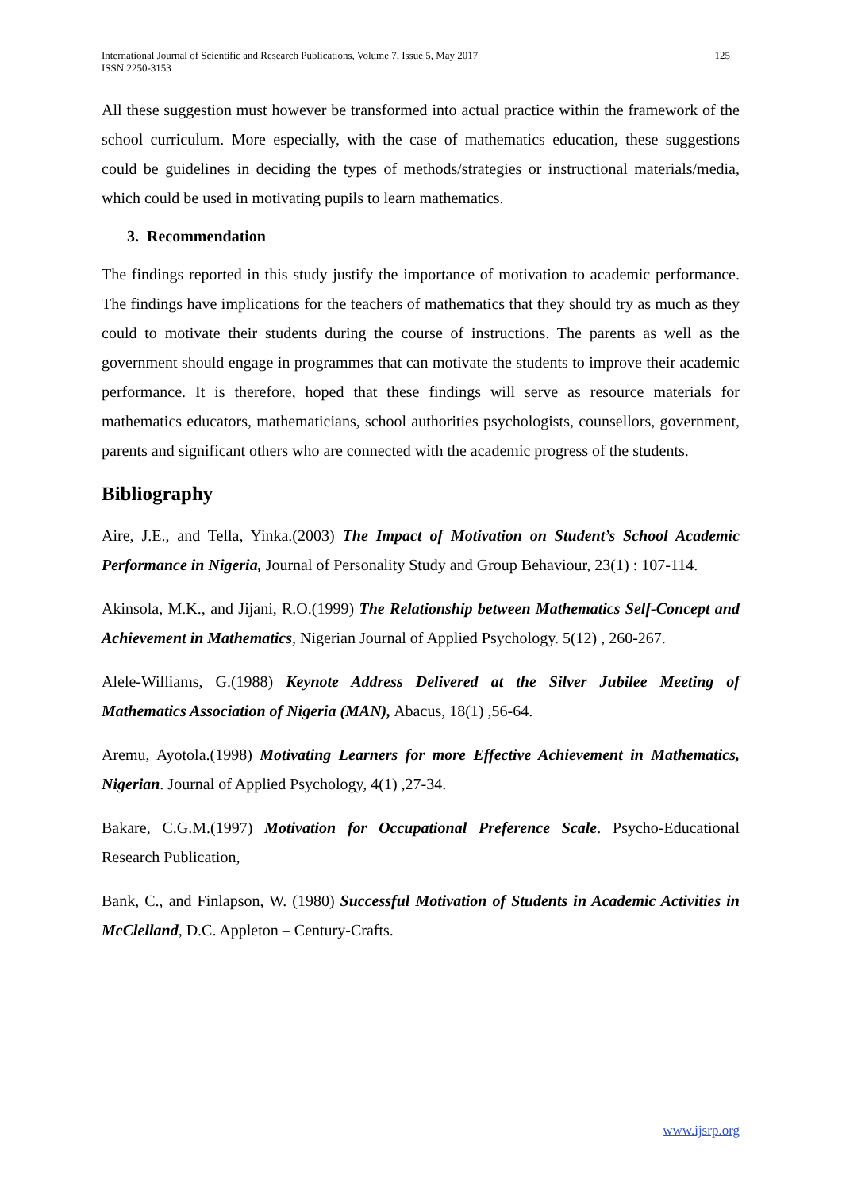International Journal of Scientific and Research Publications, Volume 7, Issue 5, May 2017
ISSN 2250-3153
125
All these suggestion must however be transformed into actual practice within the framework of the school curriculum. More especially, with the case of mathematics education, these suggestions could be guidelines in deciding the types of methods/strategies or instructional materials/media, which could be used in motivating pupils to learn mathematics.
3. Recommendation
The findings reported in this study justify the importance of motivation to academic performance. The findings have implications for the teachers of mathematics that they should try as much as they could to motivate their students during the course of instructions. The parents as well as the government should engage in programmes that can motivate the students to improve their academic performance. It is therefore, hoped that these findings will serve as resource materials for mathematics educators, mathematicians, school authorities psychologists, counsellors, government, parents and significant others who are connected with the academic progress of the students.
Bibliography
Aire, J.E., and Tella, Yinka.(2003) The Impact of Motivation on Student’s School Academic Performance in Nigeria, Journal of Personality Study and Group Behaviour, 23(1) : 107-114.
Akinsola, M.K., and Jijani, R.O.(1999) The Relationship between Mathematics Self-Concept and Achievement in Mathematics, Nigerian Journal of Applied Psychology. 5(12) , 260-267.
Alele-Williams, G.(1988) Keynote Address Delivered at the Silver Jubilee Meeting of Mathematics Association of Nigeria (MAN), Abacus, 18(1) ,56-64.
Aremu, Ayotola.(1998) Motivating Learners for more Effective Achievement in Mathematics, Nigerian. Journal of Applied Psychology, 4(1) ,27-34.
Bakare, C.G.M.(1997) Motivation for Occupational Preference Scale. Psycho-Educational Research Publication,
Bank, C., and Finlapson, W. (1980) Successful Motivation of Students in Academic Activities in McClelland, D.C. Appleton – Century-Crafts.
www.ijsrp.org